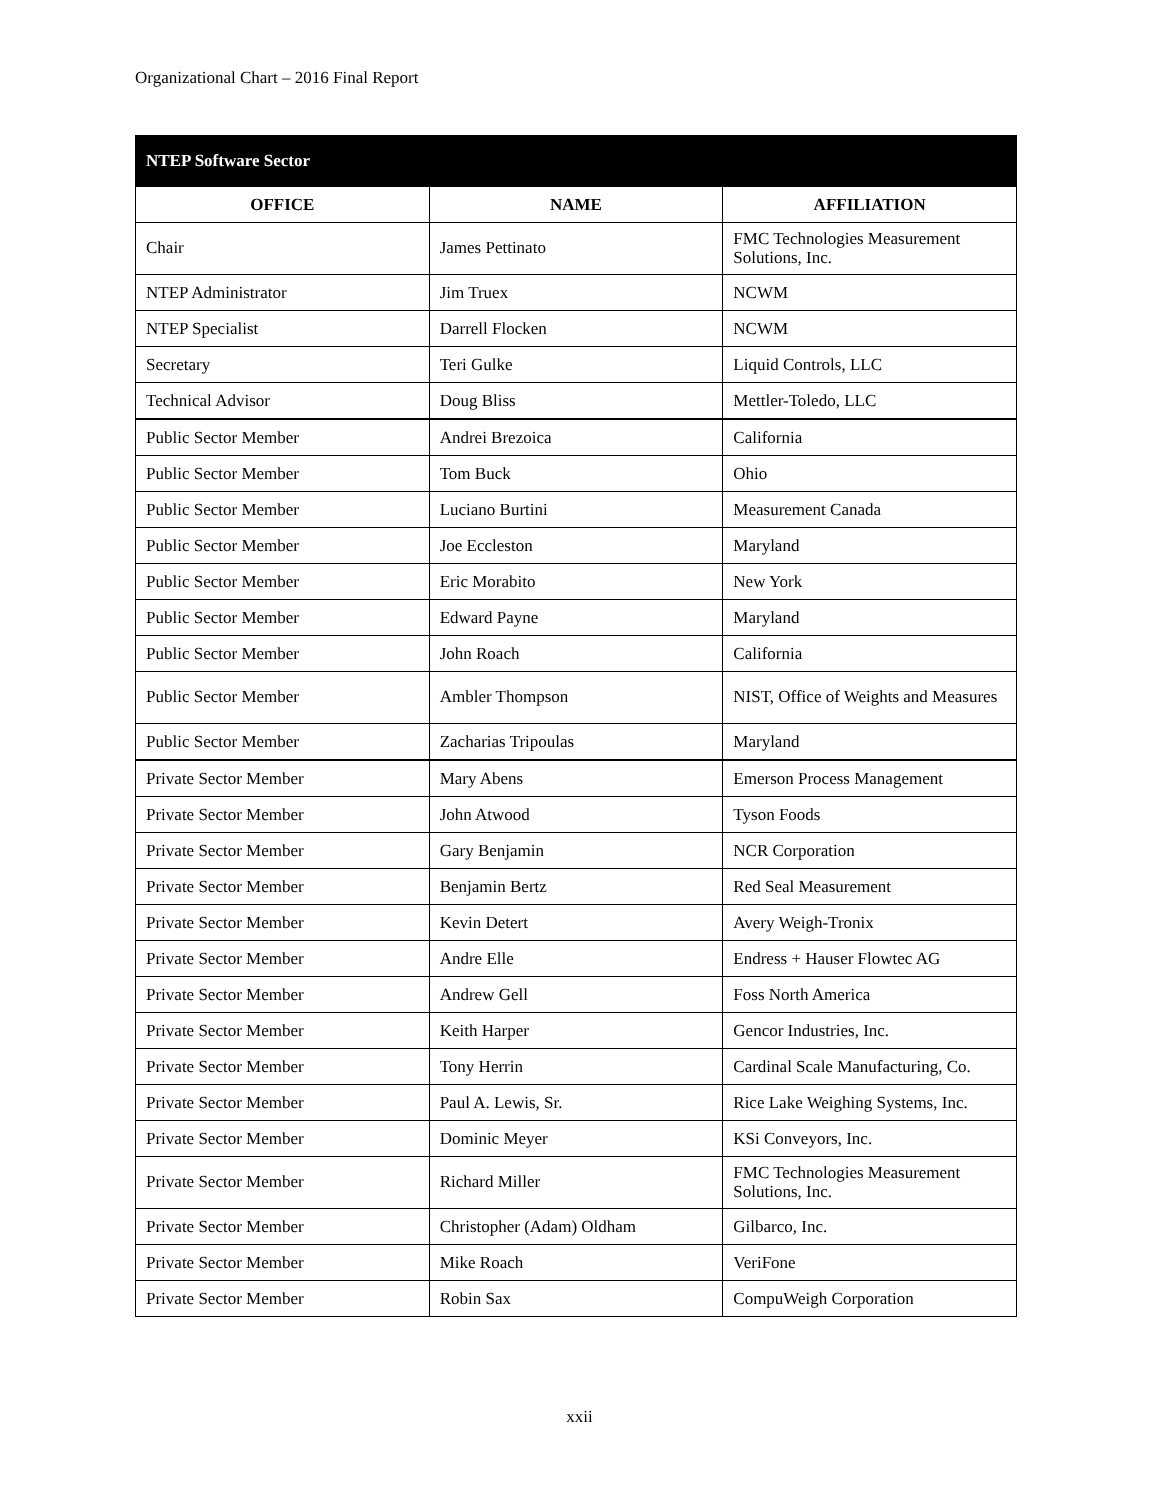Organizational Chart – 2016 Final Report
| NTEP Software Sector | | |
| --- | --- | --- |
| OFFICE | NAME | AFFILIATION |
| Chair | James Pettinato | FMC Technologies Measurement Solutions, Inc. |
| NTEP Administrator | Jim Truex | NCWM |
| NTEP Specialist | Darrell Flocken | NCWM |
| Secretary | Teri Gulke | Liquid Controls, LLC |
| Technical Advisor | Doug Bliss | Mettler-Toledo, LLC |
| Public Sector Member | Andrei Brezoica | California |
| Public Sector Member | Tom Buck | Ohio |
| Public Sector Member | Luciano Burtini | Measurement Canada |
| Public Sector Member | Joe Eccleston | Maryland |
| Public Sector Member | Eric Morabito | New York |
| Public Sector Member | Edward Payne | Maryland |
| Public Sector Member | John Roach | California |
| Public Sector Member | Ambler Thompson | NIST, Office of Weights and Measures |
| Public Sector Member | Zacharias Tripoulas | Maryland |
| Private Sector Member | Mary Abens | Emerson Process Management |
| Private Sector Member | John Atwood | Tyson Foods |
| Private Sector Member | Gary Benjamin | NCR Corporation |
| Private Sector Member | Benjamin Bertz | Red Seal Measurement |
| Private Sector Member | Kevin Detert | Avery Weigh-Tronix |
| Private Sector Member | Andre Elle | Endress + Hauser Flowtec AG |
| Private Sector Member | Andrew Gell | Foss North America |
| Private Sector Member | Keith Harper | Gencor Industries, Inc. |
| Private Sector Member | Tony Herrin | Cardinal Scale Manufacturing, Co. |
| Private Sector Member | Paul A. Lewis, Sr. | Rice Lake Weighing Systems, Inc. |
| Private Sector Member | Dominic Meyer | KSi Conveyors, Inc. |
| Private Sector Member | Richard Miller | FMC Technologies Measurement Solutions, Inc. |
| Private Sector Member | Christopher (Adam) Oldham | Gilbarco, Inc. |
| Private Sector Member | Mike Roach | VeriFone |
| Private Sector Member | Robin Sax | CompuWeigh Corporation |
xxii